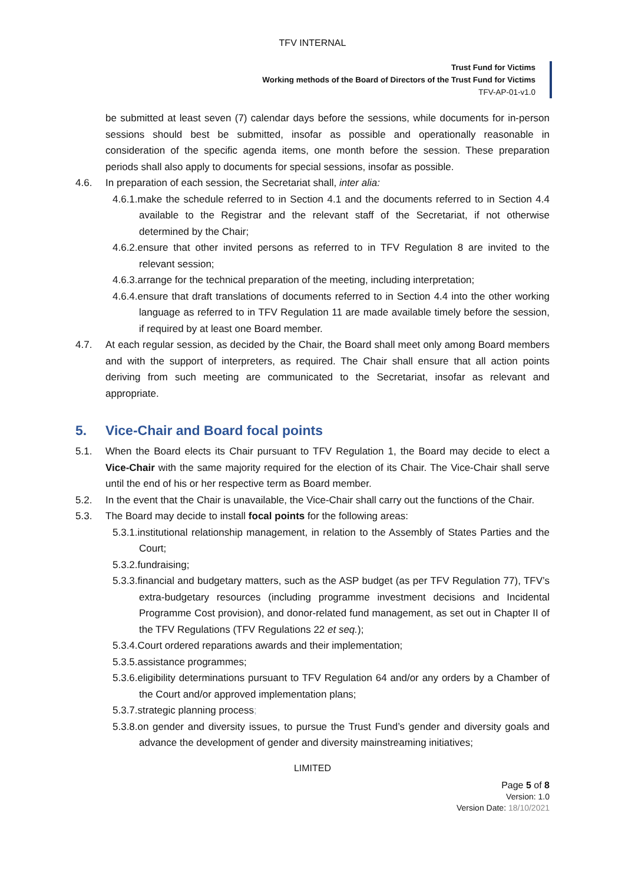TFV INTERNAL
Trust Fund for Victims
Working methods of the Board of Directors of the Trust Fund for Victims
TFV-AP-01-v1.0
be submitted at least seven (7) calendar days before the sessions, while documents for in-person sessions should best be submitted, insofar as possible and operationally reasonable in consideration of the specific agenda items, one month before the session. These preparation periods shall also apply to documents for special sessions, insofar as possible.
4.6. In preparation of each session, the Secretariat shall, inter alia:
4.6.1.make the schedule referred to in Section 4.1 and the documents referred to in Section 4.4 available to the Registrar and the relevant staff of the Secretariat, if not otherwise determined by the Chair;
4.6.2.ensure that other invited persons as referred to in TFV Regulation 8 are invited to the relevant session;
4.6.3.arrange for the technical preparation of the meeting, including interpretation;
4.6.4.ensure that draft translations of documents referred to in Section 4.4 into the other working language as referred to in TFV Regulation 11 are made available timely before the session, if required by at least one Board member.
4.7. At each regular session, as decided by the Chair, the Board shall meet only among Board members and with the support of interpreters, as required. The Chair shall ensure that all action points deriving from such meeting are communicated to the Secretariat, insofar as relevant and appropriate.
5. Vice-Chair and Board focal points
5.1. When the Board elects its Chair pursuant to TFV Regulation 1, the Board may decide to elect a Vice-Chair with the same majority required for the election of its Chair. The Vice-Chair shall serve until the end of his or her respective term as Board member.
5.2. In the event that the Chair is unavailable, the Vice-Chair shall carry out the functions of the Chair.
5.3. The Board may decide to install focal points for the following areas:
5.3.1.institutional relationship management, in relation to the Assembly of States Parties and the Court;
5.3.2.fundraising;
5.3.3.financial and budgetary matters, such as the ASP budget (as per TFV Regulation 77), TFV’s extra-budgetary resources (including programme investment decisions and Incidental Programme Cost provision), and donor-related fund management, as set out in Chapter II of the TFV Regulations (TFV Regulations 22 et seq.);
5.3.4.Court ordered reparations awards and their implementation;
5.3.5.assistance programmes;
5.3.6.eligibility determinations pursuant to TFV Regulation 64 and/or any orders by a Chamber of the Court and/or approved implementation plans;
5.3.7.strategic planning process;
5.3.8.on gender and diversity issues, to pursue the Trust Fund’s gender and diversity goals and advance the development of gender and diversity mainstreaming initiatives;
LIMITED
Page 5 of 8
Version: 1.0
Version Date: 18/10/2021